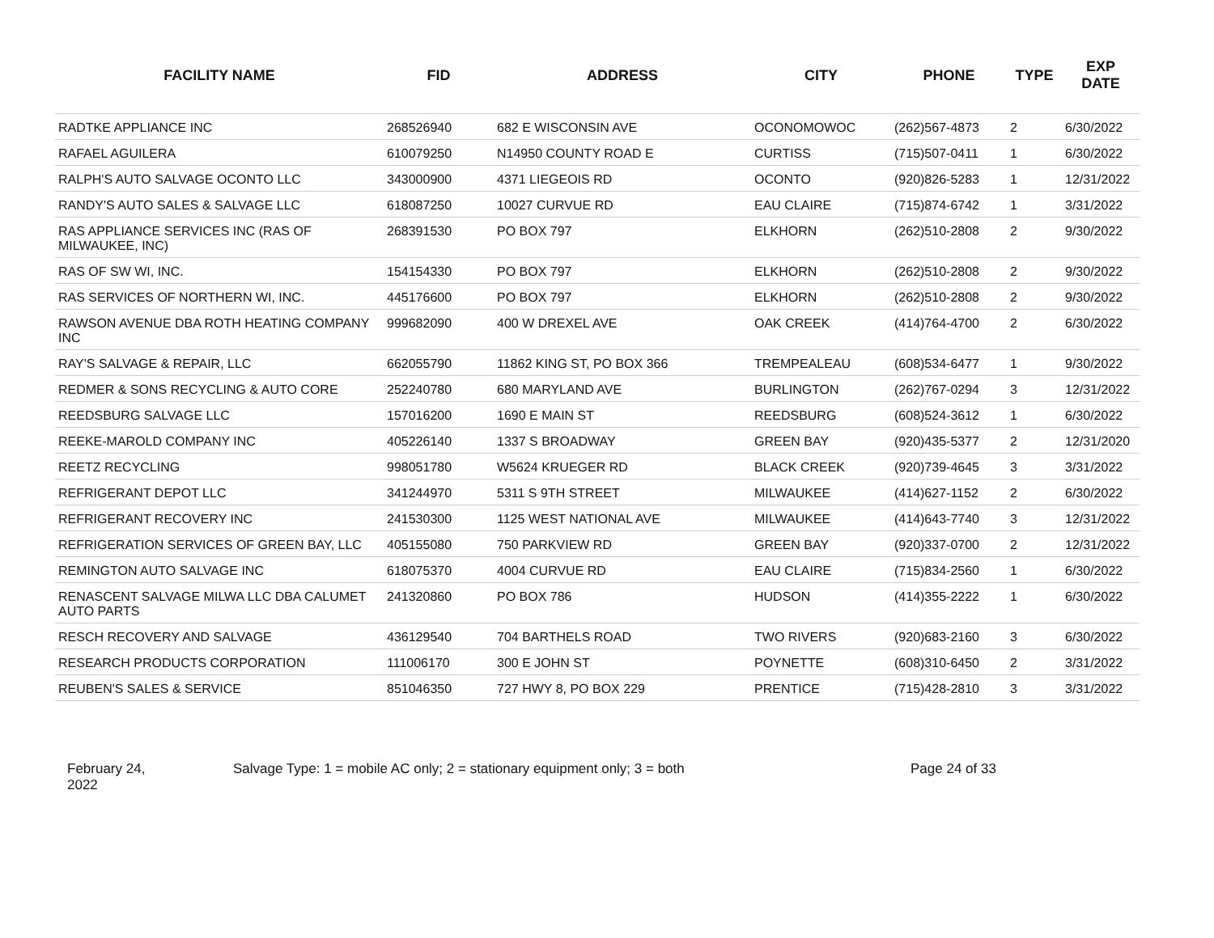| FACILITY NAME | FID | ADDRESS | CITY | PHONE | TYPE | EXP DATE |
| --- | --- | --- | --- | --- | --- | --- |
| RADTKE APPLIANCE INC | 268526940 | 682 E WISCONSIN AVE | OCONOMOWOC | (262)567-4873 | 2 | 6/30/2022 |
| RAFAEL AGUILERA | 610079250 | N14950 COUNTY ROAD E | CURTISS | (715)507-0411 | 1 | 6/30/2022 |
| RALPH'S AUTO SALVAGE OCONTO LLC | 343000900 | 4371 LIEGEOIS RD | OCONTO | (920)826-5283 | 1 | 12/31/2022 |
| RANDY'S AUTO SALES & SALVAGE LLC | 618087250 | 10027 CURVUE RD | EAU CLAIRE | (715)874-6742 | 1 | 3/31/2022 |
| RAS APPLIANCE SERVICES INC (RAS OF MILWAUKEE, INC) | 268391530 | PO BOX 797 | ELKHORN | (262)510-2808 | 2 | 9/30/2022 |
| RAS OF SW WI, INC. | 154154330 | PO BOX 797 | ELKHORN | (262)510-2808 | 2 | 9/30/2022 |
| RAS SERVICES OF NORTHERN WI, INC. | 445176600 | PO BOX 797 | ELKHORN | (262)510-2808 | 2 | 9/30/2022 |
| RAWSON AVENUE DBA ROTH HEATING COMPANY INC | 999682090 | 400 W DREXEL AVE | OAK CREEK | (414)764-4700 | 2 | 6/30/2022 |
| RAY'S SALVAGE & REPAIR, LLC | 662055790 | 11862 KING ST, PO BOX 366 | TREMPEALEAU | (608)534-6477 | 1 | 9/30/2022 |
| REDMER & SONS RECYCLING & AUTO CORE | 252240780 | 680 MARYLAND AVE | BURLINGTON | (262)767-0294 | 3 | 12/31/2022 |
| REEDSBURG SALVAGE LLC | 157016200 | 1690 E MAIN ST | REEDSBURG | (608)524-3612 | 1 | 6/30/2022 |
| REEKE-MAROLD COMPANY INC | 405226140 | 1337 S BROADWAY | GREEN BAY | (920)435-5377 | 2 | 12/31/2020 |
| REETZ RECYCLING | 998051780 | W5624 KRUEGER RD | BLACK CREEK | (920)739-4645 | 3 | 3/31/2022 |
| REFRIGERANT DEPOT LLC | 341244970 | 5311 S 9TH STREET | MILWAUKEE | (414)627-1152 | 2 | 6/30/2022 |
| REFRIGERANT RECOVERY INC | 241530300 | 1125 WEST NATIONAL AVE | MILWAUKEE | (414)643-7740 | 3 | 12/31/2022 |
| REFRIGERATION SERVICES OF GREEN BAY, LLC | 405155080 | 750 PARKVIEW RD | GREEN BAY | (920)337-0700 | 2 | 12/31/2022 |
| REMINGTON AUTO SALVAGE INC | 618075370 | 4004 CURVUE RD | EAU CLAIRE | (715)834-2560 | 1 | 6/30/2022 |
| RENASCENT SALVAGE MILWA LLC DBA CALUMET AUTO PARTS | 241320860 | PO BOX 786 | HUDSON | (414)355-2222 | 1 | 6/30/2022 |
| RESCH RECOVERY AND SALVAGE | 436129540 | 704 BARTHELS ROAD | TWO RIVERS | (920)683-2160 | 3 | 6/30/2022 |
| RESEARCH PRODUCTS CORPORATION | 111006170 | 300 E JOHN ST | POYNETTE | (608)310-6450 | 2 | 3/31/2022 |
| REUBEN'S SALES & SERVICE | 851046350 | 727 HWY 8, PO BOX 229 | PRENTICE | (715)428-2810 | 3 | 3/31/2022 |
February 24,
2022
Salvage Type: 1 = mobile AC only; 2 = stationary equipment only; 3 = both Page 24 of 33